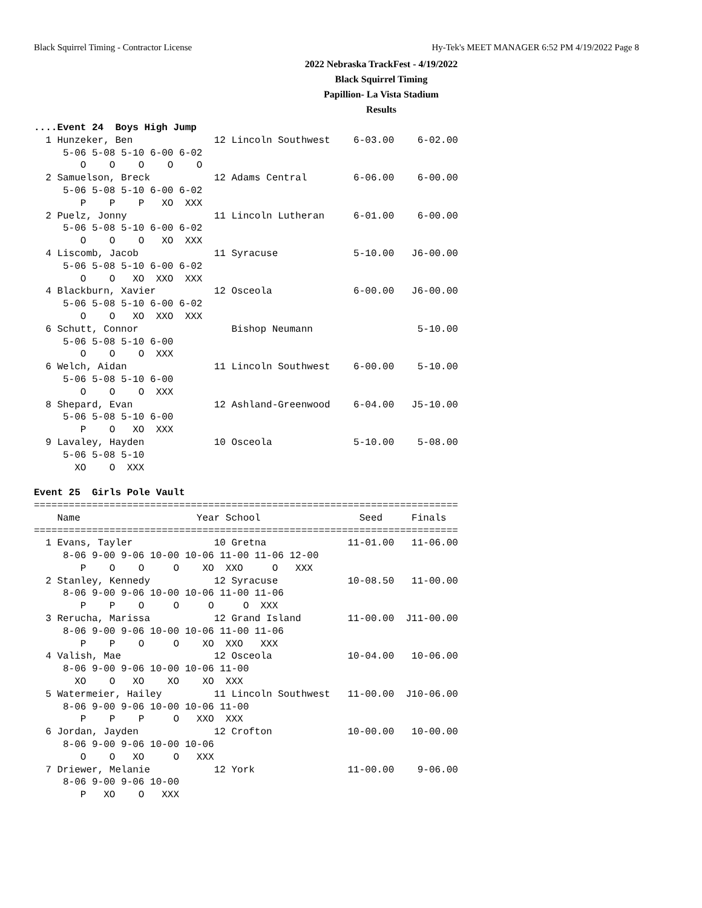Black Squirrel Timing - Contractor License Hy-Tek's MEET MANAGER 6:52 PM 4/19/2022 Page 8
2022 Nebraska TrackFest - 4/19/2022
Black Squirrel Timing
Papillion- La Vista Stadium
Results
....Event 24  Boys High Jump
  1 Hunzeker, Ben              12 Lincoln Southwest    6-03.00    6-02.00 
     5-06 5-08 5-10 6-00 6-02
        O    O    O    O    O
  2 Samuelson, Breck           12 Adams Central        6-06.00    6-00.00 
     5-06 5-08 5-10 6-00 6-02
        P    P    P   XO  XXX
  2 Puelz, Jonny               11 Lincoln Lutheran     6-01.00    6-00.00 
     5-06 5-08 5-10 6-00 6-02
        O    O    O   XO  XXX
  4 Liscomb, Jacob             11 Syracuse             5-10.00   J6-00.00 
     5-06 5-08 5-10 6-00 6-02
        O    O   XO  XXO  XXX
  4 Blackburn, Xavier          12 Osceola              6-00.00   J6-00.00 
     5-06 5-08 5-10 6-00 6-02
        O    O   XO  XXO  XXX
  6 Schutt, Connor                Bishop Neumann                  5-10.00 
     5-06 5-08 5-10 6-00
        O    O    O  XXX
  6 Welch, Aidan               11 Lincoln Southwest    6-00.00    5-10.00 
     5-06 5-08 5-10 6-00
        O    O    O  XXX
  8 Shepard, Evan              12 Ashland-Greenwood    6-04.00   J5-10.00 
     5-06 5-08 5-10 6-00
        P    O   XO  XXX
  9 Lavaley, Hayden            10 Osceola              5-10.00    5-08.00 
     5-06 5-08 5-10
       XO    O  XXX

Event 25  Girls Pole Vault
=========================================================================
    Name                    Year School                 Seed     Finals 
=========================================================================
  1 Evans, Tayler              10 Gretna              11-01.00   11-06.00 
     8-06 9-00 9-06 10-00 10-06 11-00 11-06 12-00
        P    O    O     O    XO  XXO     O   XXX
  2 Stanley, Kennedy           12 Syracuse            10-08.50   11-00.00 
     8-06 9-00 9-06 10-00 10-06 11-00 11-06
        P    P    O     O     O     O  XXX
  3 Rerucha, Marissa           12 Grand Island        11-00.00  J11-00.00 
     8-06 9-00 9-06 10-00 10-06 11-00 11-06
        P    P    O     O    XO  XXO   XXX
  4 Valish, Mae                12 Osceola             10-04.00   10-06.00 
     8-06 9-00 9-06 10-00 10-06 11-00
       XO    O   XO    XO    XO  XXX
  5 Watermeier, Hailey         11 Lincoln Southwest   11-00.00  J10-06.00 
     8-06 9-00 9-06 10-00 10-06 11-00
        P    P    P     O   XXO  XXX
  6 Jordan, Jayden             12 Crofton             10-00.00   10-00.00 
     8-06 9-00 9-06 10-00 10-06
        O    O   XO     O   XXX
  7 Driewer, Melanie           12 York                11-00.00    9-06.00 
     8-06 9-00 9-06 10-00
        P   XO    O   XXX